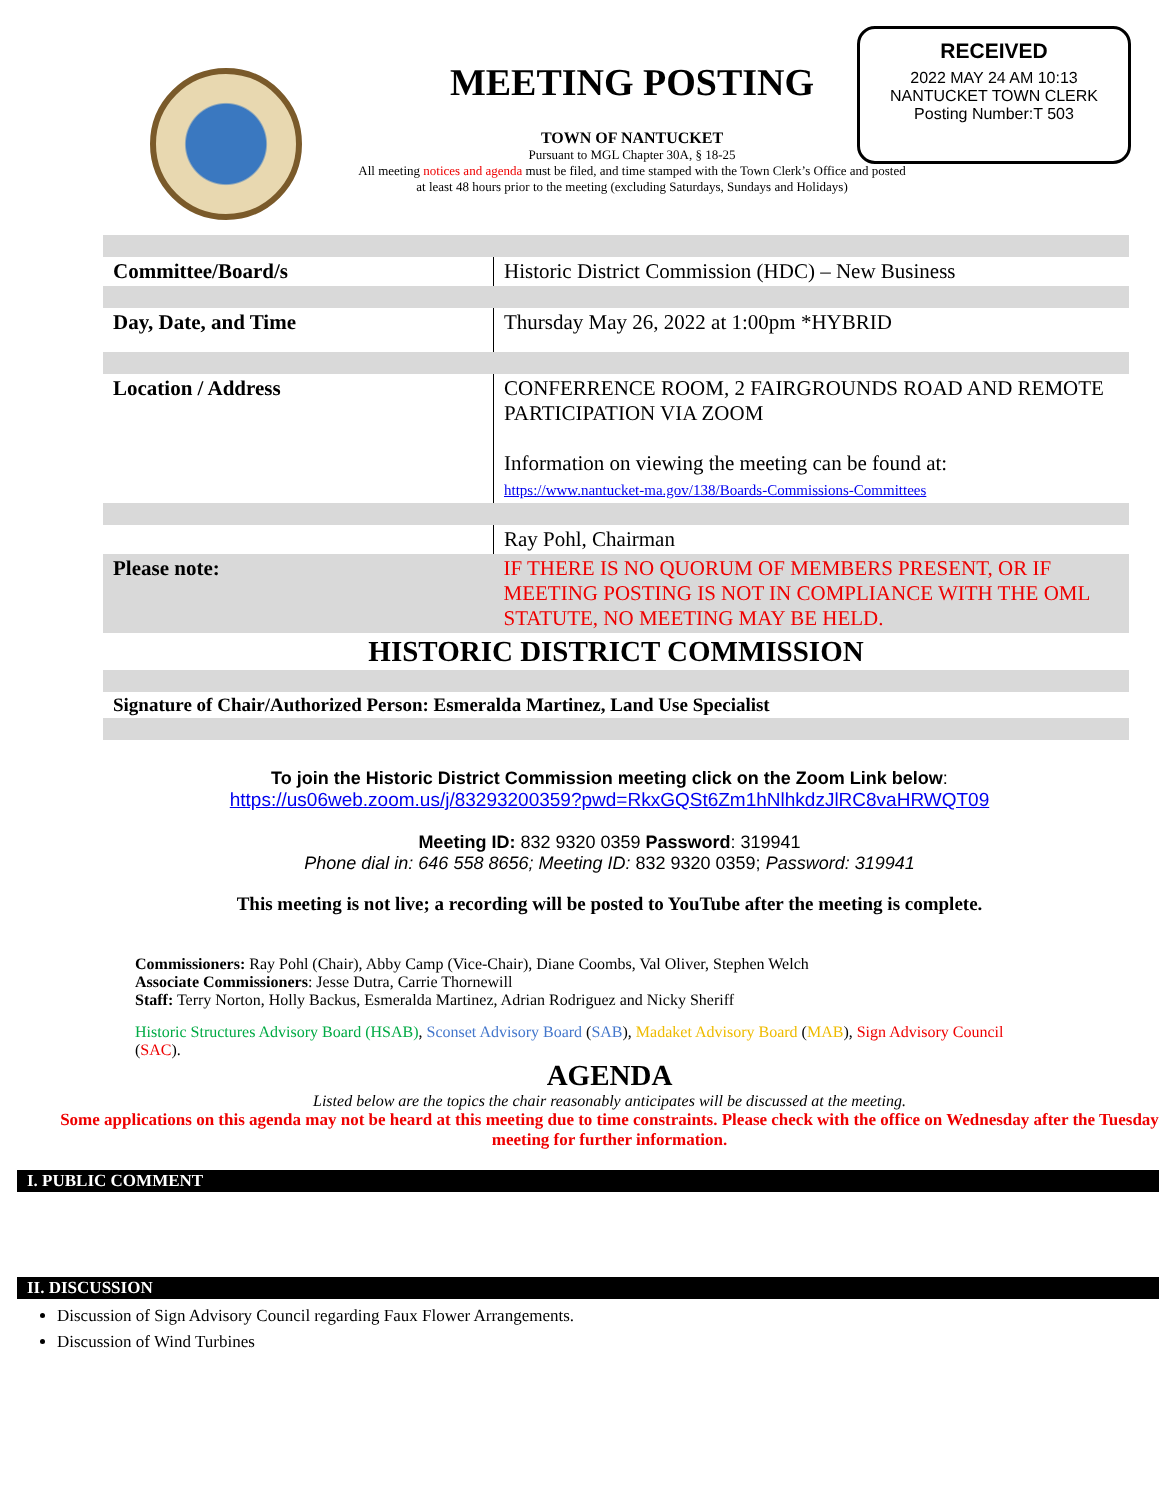MEETING POSTING
TOWN OF NANTUCKET
Pursuant to MGL Chapter 30A, § 18-25
All meeting notices and agenda must be filed, and time stamped with the Town Clerk’s Office and posted at least 48 hours prior to the meeting (excluding Saturdays, Sundays and Holidays)
RECEIVED
2022 MAY 24 AM 10:13
NANTUCKET TOWN CLERK
Posting Number:T 503
| Committee/Board/s | Historic District Commission (HDC) – New Business |
| Day, Date, and Time | Thursday May 26, 2022 at 1:00pm *HYBRID |
| Location / Address | CONFERRENCE ROOM, 2 FAIRGROUNDS ROAD AND REMOTE PARTICIPATION VIA ZOOM Information on viewing the meeting can be found at: https://www.nantucket-ma.gov/138/Boards-Commissions-Committees |
| | Ray Pohl, Chairman |
| Please note: | IF THERE IS NO QUORUM OF MEMBERS PRESENT, OR IF MEETING POSTING IS NOT IN COMPLIANCE WITH THE OML STATUTE, NO MEETING MAY BE HELD. |
| HISTORIC DISTRICT COMMISSION | |
| Signature of Chair/Authorized Person: Esmeralda Martinez, Land Use Specialist | |
To join the Historic District Commission meeting click on the Zoom Link below:
https://us06web.zoom.us/j/83293200359?pwd=RkxGQSt6Zm1hNlhkdzJlRC8vaHRWQT09
Meeting ID: 832 9320 0359 Password: 319941
Phone dial in: 646 558 8656; Meeting ID: 832 9320 0359; Password: 319941
This meeting is not live; a recording will be posted to YouTube after the meeting is complete.
Commissioners: Ray Pohl (Chair), Abby Camp (Vice-Chair), Diane Coombs, Val Oliver, Stephen Welch
Associate Commissioners: Jesse Dutra, Carrie Thornewill
Staff: Terry Norton, Holly Backus, Esmeralda Martinez, Adrian Rodriguez and Nicky Sheriff
Historic Structures Advisory Board (HSAB), Sconset Advisory Board (SAB), Madaket Advisory Board (MAB), Sign Advisory Council (SAC).
AGENDA
Listed below are the topics the chair reasonably anticipates will be discussed at the meeting.
Some applications on this agenda may not be heard at this meeting due to time constraints. Please check with the office on Wednesday after the Tuesday meeting for further information.
I. PUBLIC COMMENT
II. DISCUSSION
Discussion of Sign Advisory Council regarding Faux Flower Arrangements.
Discussion of Wind Turbines